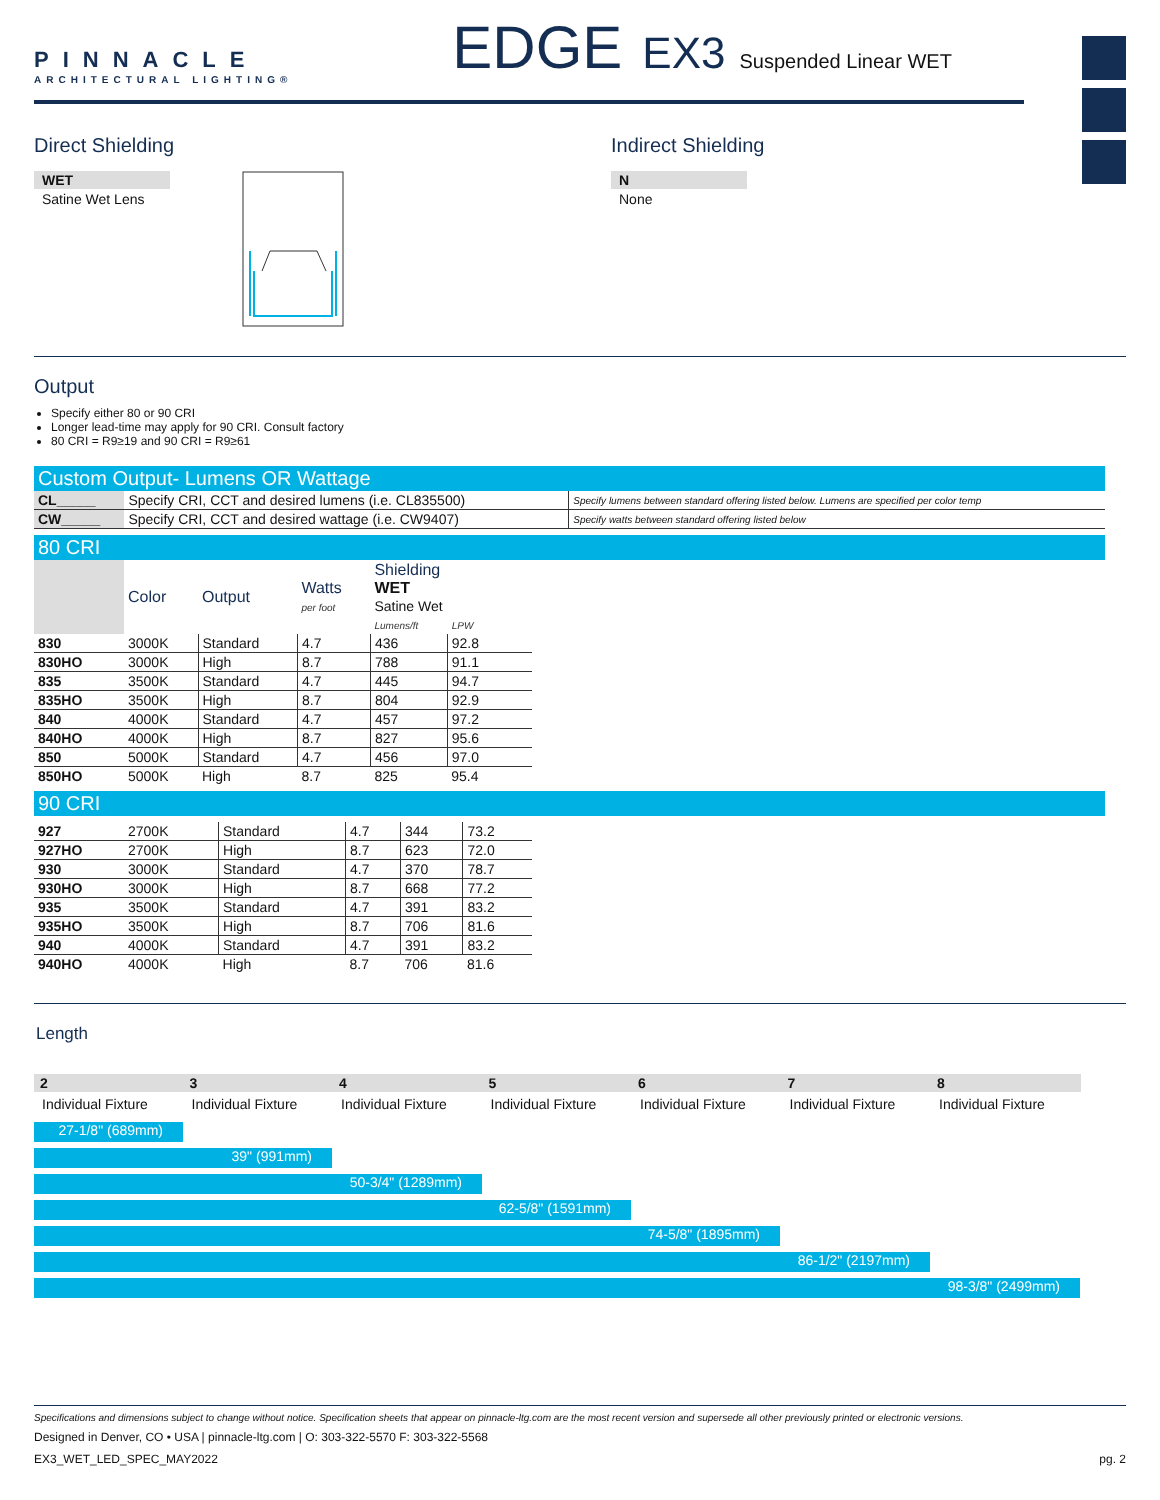PINNACLE
ARCHITECTURAL LIGHTING®
EDGE EX3 Suspended Linear WET
Direct Shielding
WET
Satine Wet Lens
Indirect Shielding
N
None
Output
Specify either 80 or 90 CRI
Longer lead-time may apply for 90 CRI. Consult factory
80 CRI = R9≥19 and 90 CRI = R9≥61
Custom Output- Lumens OR Wattage
| CL_____ | Specify CRI, CCT and desired lumens (i.e. CL835500) | Specify lumens between standard offering listed below. Lumens are specified per color temp |
| CW_____ | Specify CRI, CCT and desired wattage (i.e. CW9407) | Specify watts between standard offering listed below |
80 CRI
| | Color | Output | Watts per foot | Shielding WET Satine Wet Lumens/ft LPW | |
| --- | --- | --- | --- | --- | --- |
| 830 | 3000K | Standard | 4.7 | 436 | 92.8 |
| 830HO | 3000K | High | 8.7 | 788 | 91.1 |
| 835 | 3500K | Standard | 4.7 | 445 | 94.7 |
| 835HO | 3500K | High | 8.7 | 804 | 92.9 |
| 840 | 4000K | Standard | 4.7 | 457 | 97.2 |
| 840HO | 4000K | High | 8.7 | 827 | 95.6 |
| 850 | 5000K | Standard | 4.7 | 456 | 97.0 |
| 850HO | 5000K | High | 8.7 | 825 | 95.4 |
90 CRI
| 927 | 2700K | Standard | 4.7 | 344 | 73.2 |
| 927HO | 2700K | High | 8.7 | 623 | 72.0 |
| 930 | 3000K | Standard | 4.7 | 370 | 78.7 |
| 930HO | 3000K | High | 8.7 | 668 | 77.2 |
| 935 | 3500K | Standard | 4.7 | 391 | 83.2 |
| 935HO | 3500K | High | 8.7 | 706 | 81.6 |
| 940 | 4000K | Standard | 4.7 | 391 | 83.2 |
| 940HO | 4000K | High | 8.7 | 706 | 81.6 |
Length
2
3
4
5
6
7
8
Individual Fixture Individual Fixture Individual Fixture Individual Fixture Individual Fixture Individual Fixture Individual Fixture
27-1/8" (689mm)
39" (991mm)
50-3/4" (1289mm)
62-5/8" (1591mm)
74-5/8" (1895mm)
86-1/2" (2197mm)
98-3/8" (2499mm)
Specifications and dimensions subject to change without notice. Specification sheets that appear on pinnacle-ltg.com are the most recent version and supersede all other previously printed or electronic versions.
Designed in Denver, CO • USA | pinnacle-ltg.com | O: 303-322-5570 F: 303-322-5568
EX3_WET_LED_SPEC_MAY2022 pg. 2